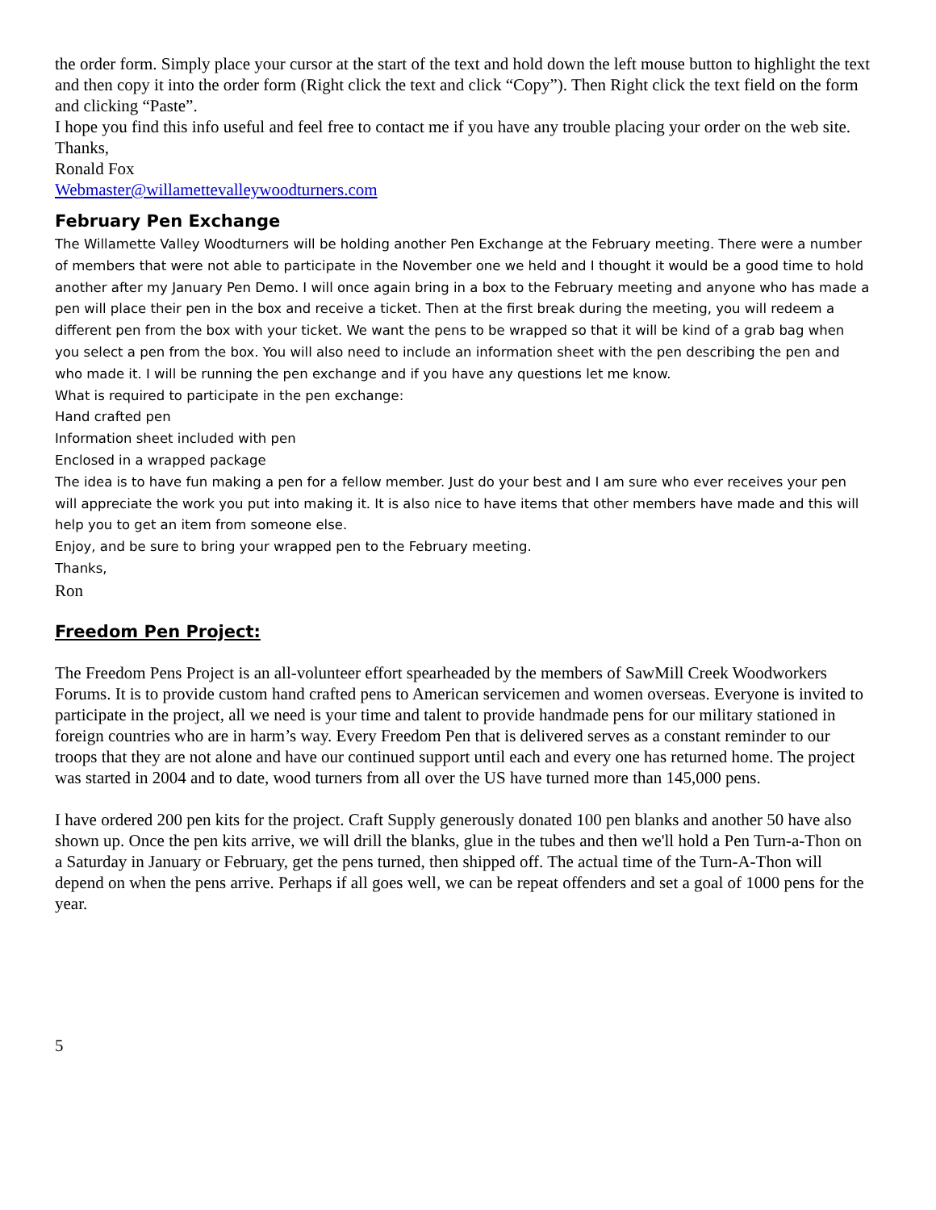the order form. Simply place your cursor at the start of the text and hold down the left mouse button to highlight the text and then copy it into the order form (Right click the text and click “Copy”). Then Right click the text field on the form and clicking “Paste”.
I hope you find this info useful and feel free to contact me if you have any trouble placing your order on the web site.
Thanks,
Ronald Fox
Webmaster@willamettevalleywoodturners.com
February Pen Exchange
The Willamette Valley Woodturners will be holding another Pen Exchange at the February meeting. There were a number of members that were not able to participate in the November one we held and I thought it would be a good time to hold another after my January Pen Demo. I will once again bring in a box to the February meeting and anyone who has made a pen will place their pen in the box and receive a ticket. Then at the first break during the meeting, you will redeem a different pen from the box with your ticket. We want the pens to be wrapped so that it will be kind of a grab bag when you select a pen from the box. You will also need to include an information sheet with the pen describing the pen and who made it. I will be running the pen exchange and if you have any questions let me know.
What is required to participate in the pen exchange:
Hand crafted pen
Information sheet included with pen
Enclosed in a wrapped package
The idea is to have fun making a pen for a fellow member. Just do your best and I am sure who ever receives your pen will appreciate the work you put into making it. It is also nice to have items that other members have made and this will help you to get an item from someone else.
Enjoy, and be sure to bring your wrapped pen to the February meeting.
Thanks,
Ron
Freedom Pen Project:
The Freedom Pens Project is an all-volunteer effort spearheaded by the members of SawMill Creek Woodworkers Forums. It is to provide custom hand crafted pens to American servicemen and women overseas. Everyone is invited to participate in the project, all we need is your time and talent to provide handmade pens for our military stationed in foreign countries who are in harm’s way. Every Freedom Pen that is delivered serves as a constant reminder to our troops that they are not alone and have our continued support until each and every one has returned home. The project was started in 2004 and to date, wood turners from all over the US have turned more than 145,000 pens.
I have ordered 200 pen kits for the project. Craft Supply generously donated 100 pen blanks and another 50 have also shown up. Once the pen kits arrive, we will drill the blanks, glue in the tubes and then we'll hold a Pen Turn-a-Thon on a Saturday in January or February, get the pens turned, then shipped off. The actual time of the Turn-A-Thon will depend on when the pens arrive. Perhaps if all goes well, we can be repeat offenders and set a goal of 1000 pens for the year.
5